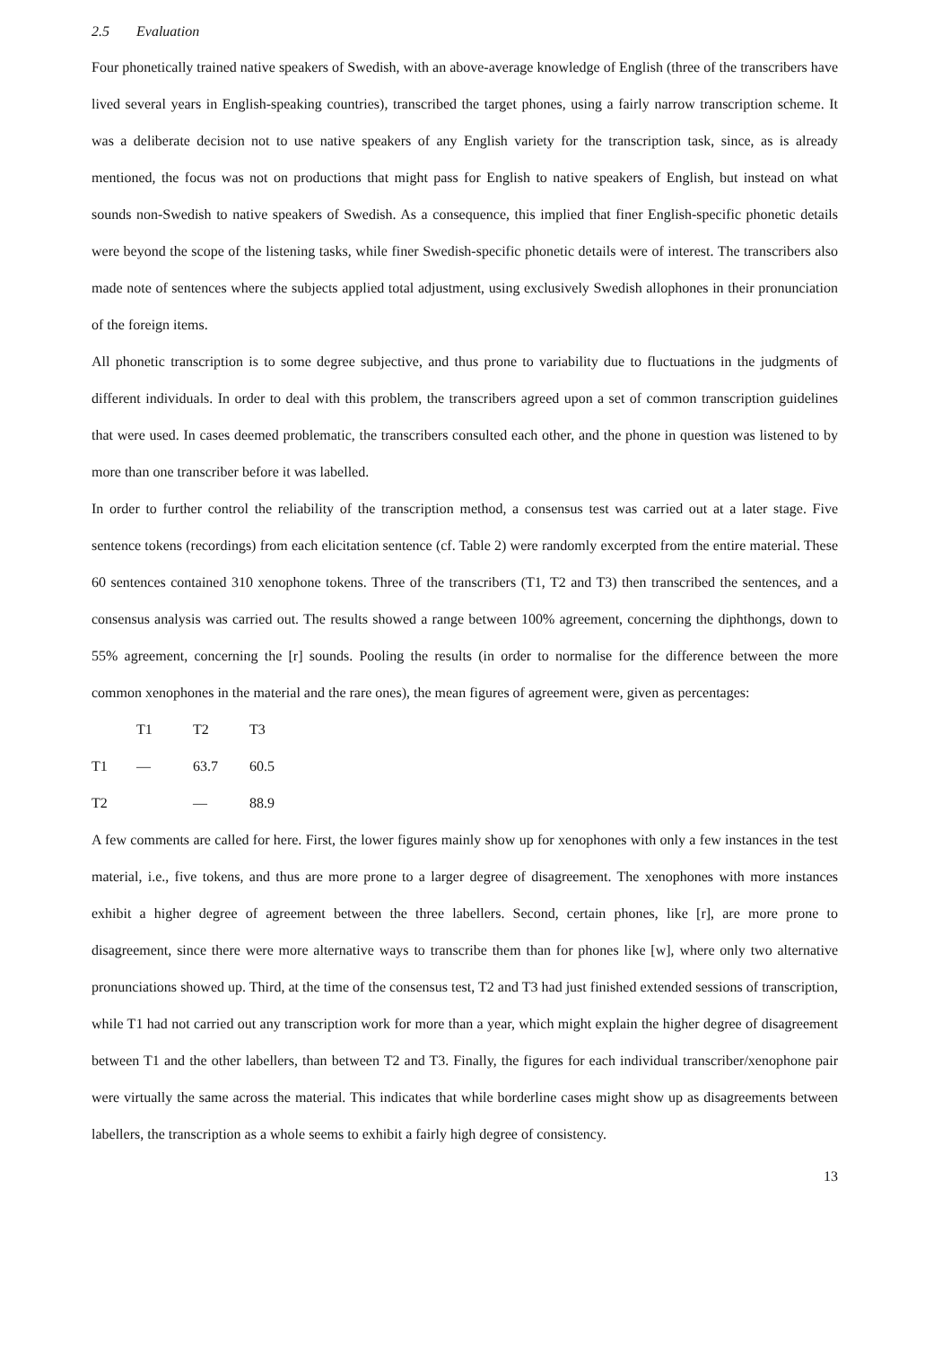2.5 Evaluation
Four phonetically trained native speakers of Swedish, with an above-average knowledge of English (three of the transcribers have lived several years in English-speaking countries), transcribed the target phones, using a fairly narrow transcription scheme. It was a deliberate decision not to use native speakers of any English variety for the transcription task, since, as is already mentioned, the focus was not on productions that might pass for English to native speakers of English, but instead on what sounds non-Swedish to native speakers of Swedish. As a consequence, this implied that finer English-specific phonetic details were beyond the scope of the listening tasks, while finer Swedish-specific phonetic details were of interest. The transcribers also made note of sentences where the subjects applied total adjustment, using exclusively Swedish allophones in their pronunciation of the foreign items.
All phonetic transcription is to some degree subjective, and thus prone to variability due to fluctuations in the judgments of different individuals. In order to deal with this problem, the transcribers agreed upon a set of common transcription guidelines that were used. In cases deemed problematic, the transcribers consulted each other, and the phone in question was listened to by more than one transcriber before it was labelled.
In order to further control the reliability of the transcription method, a consensus test was carried out at a later stage. Five sentence tokens (recordings) from each elicitation sentence (cf. Table 2) were randomly excerpted from the entire material. These 60 sentences contained 310 xenophone tokens. Three of the transcribers (T1, T2 and T3) then transcribed the sentences, and a consensus analysis was carried out. The results showed a range between 100% agreement, concerning the diphthongs, down to 55% agreement, concerning the [r] sounds. Pooling the results (in order to normalise for the difference between the more common xenophones in the material and the rare ones), the mean figures of agreement were, given as percentages:
| | T1 | T2 | T3 |
| T1 | — | 63.7 | 60.5 |
| T2 | | — | 88.9 |
A few comments are called for here. First, the lower figures mainly show up for xenophones with only a few instances in the test material, i.e., five tokens, and thus are more prone to a larger degree of disagreement. The xenophones with more instances exhibit a higher degree of agreement between the three labellers. Second, certain phones, like [r], are more prone to disagreement, since there were more alternative ways to transcribe them than for phones like [w], where only two alternative pronunciations showed up. Third, at the time of the consensus test, T2 and T3 had just finished extended sessions of transcription, while T1 had not carried out any transcription work for more than a year, which might explain the higher degree of disagreement between T1 and the other labellers, than between T2 and T3. Finally, the figures for each individual transcriber/xenophone pair were virtually the same across the material. This indicates that while borderline cases might show up as disagreements between labellers, the transcription as a whole seems to exhibit a fairly high degree of consistency.
13